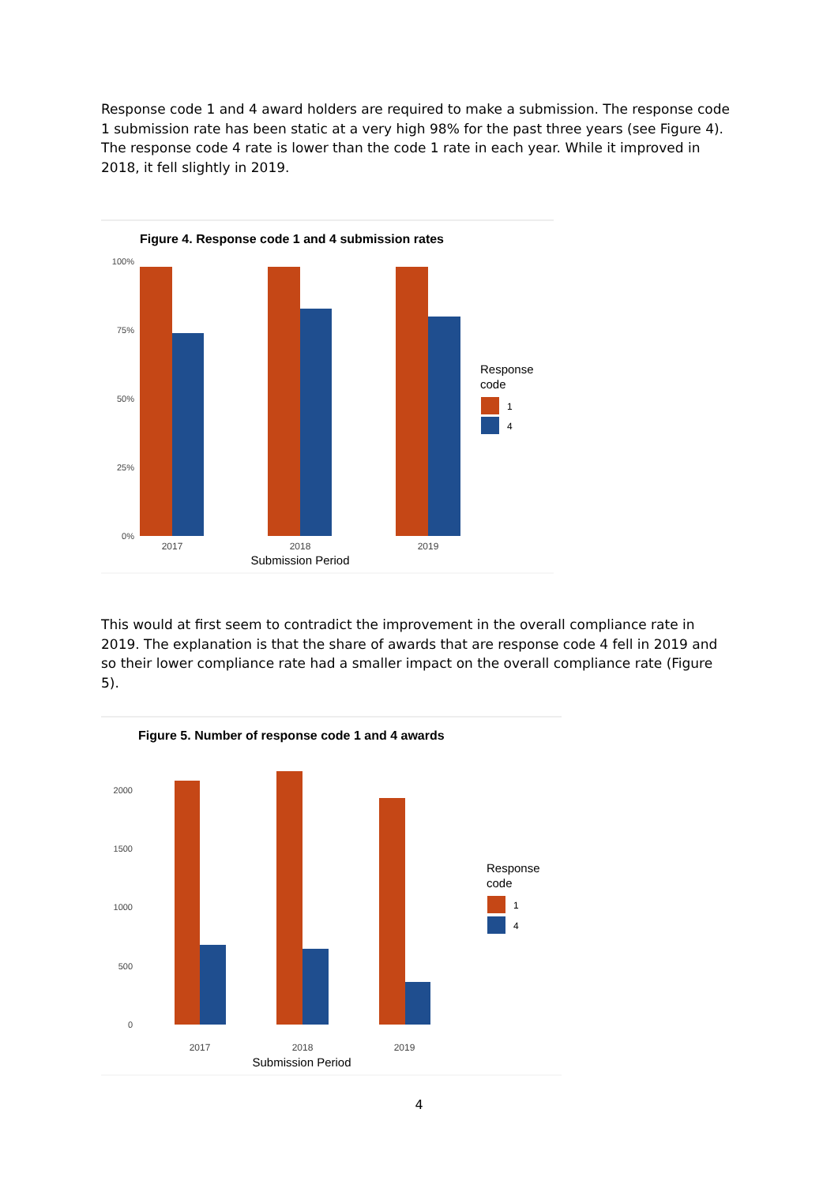Response code 1 and 4 award holders are required to make a submission. The response code 1 submission rate has been static at a very high 98% for the past three years (see Figure 4). The response code 4 rate is lower than the code 1 rate in each year. While it improved in 2018, it fell slightly in 2019.
Figure 4. Response code 1 and 4 submission rates
100%
75%
50%
25%
0%
2017
2018
2019
Submission Period
Response
code
1
4
This would at first seem to contradict the improvement in the overall compliance rate in 2019. The explanation is that the share of awards that are response code 4 fell in 2019 and so their lower compliance rate had a smaller impact on the overall compliance rate (Figure 5).
Figure 5. Number of response code 1 and 4 awards
2000
1500
1000
500
0
2017
2018
2019
Submission Period
Response
code
1
4
4